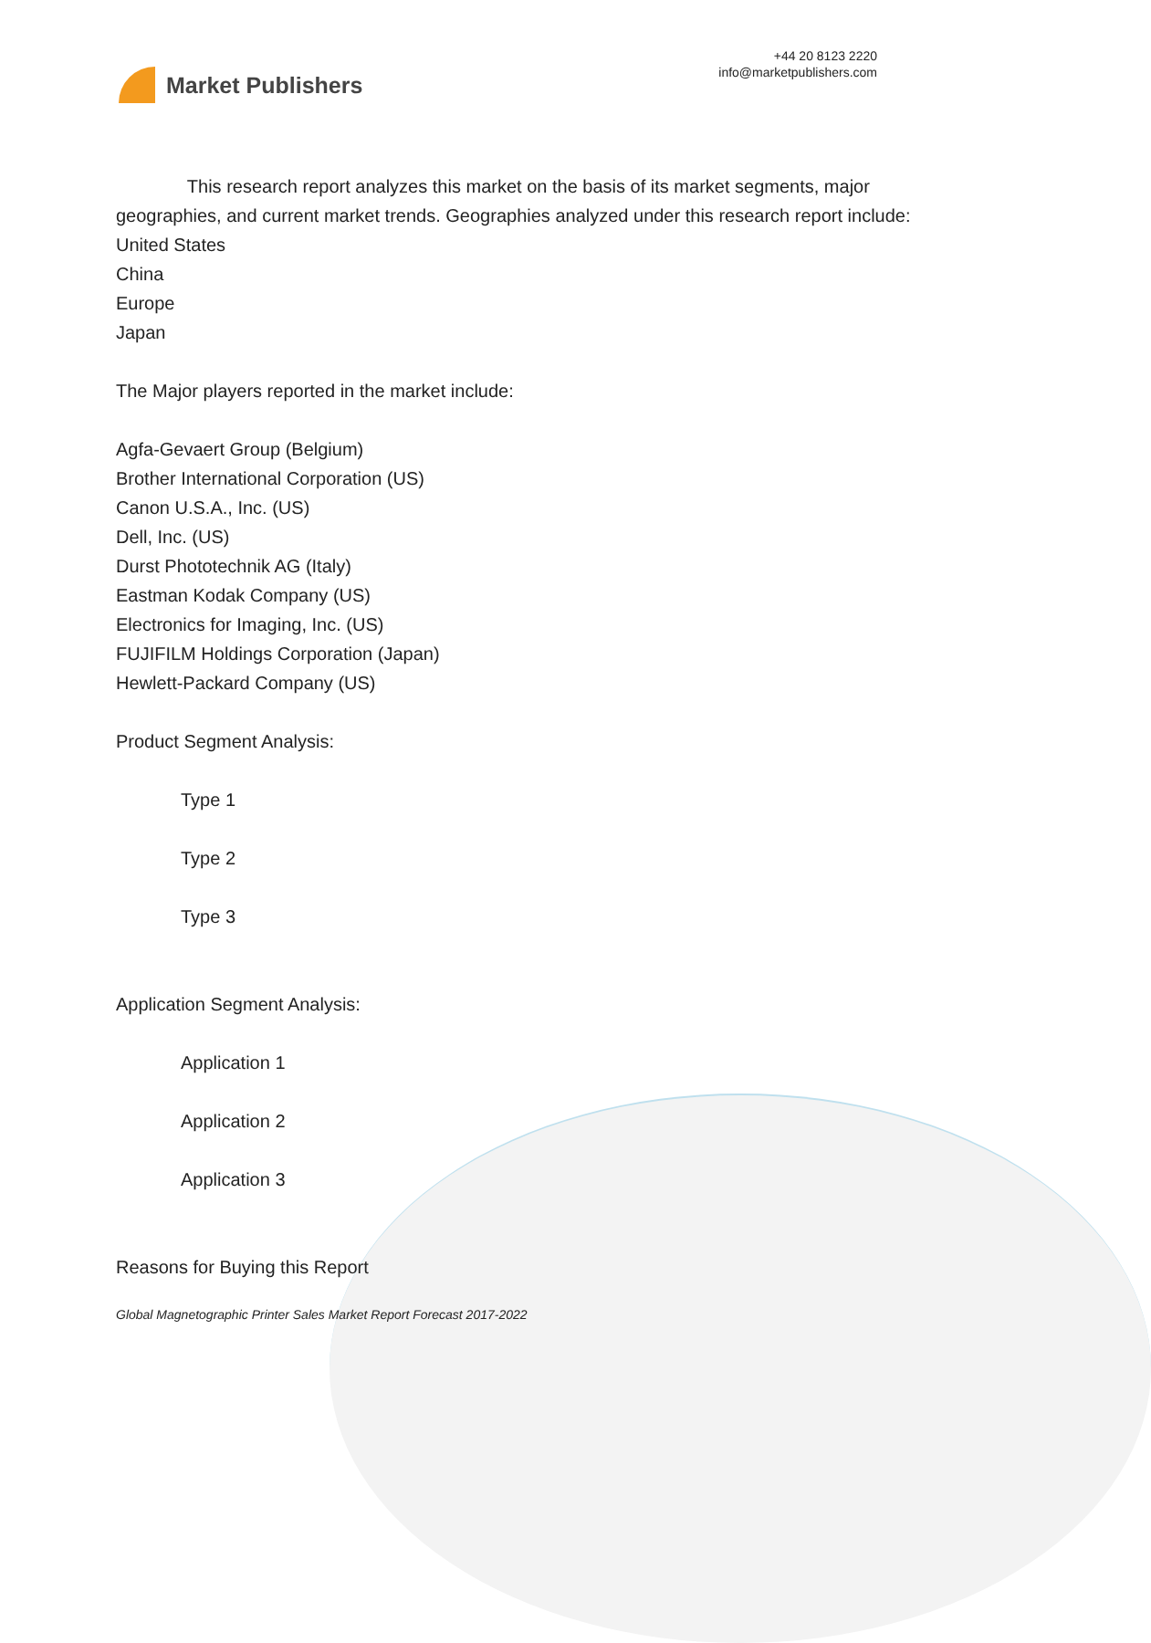Market Publishers
+44 20 8123 2220
info@marketpublishers.com
This research report analyzes this market on the basis of its market segments, major geographies, and current market trends. Geographies analyzed under this research report include:
United States
China
Europe
Japan
The Major players reported in the market include:
Agfa-Gevaert Group (Belgium)
Brother International Corporation (US)
Canon U.S.A., Inc. (US)
Dell, Inc. (US)
Durst Phototechnik AG (Italy)
Eastman Kodak Company (US)
Electronics for Imaging, Inc. (US)
FUJIFILM Holdings Corporation (Japan)
Hewlett-Packard Company (US)
Product Segment Analysis:
Type 1
Type 2
Type 3
Application Segment Analysis:
Application 1
Application 2
Application 3
Reasons for Buying this Report
Global Magnetographic Printer Sales Market Report Forecast 2017-2022